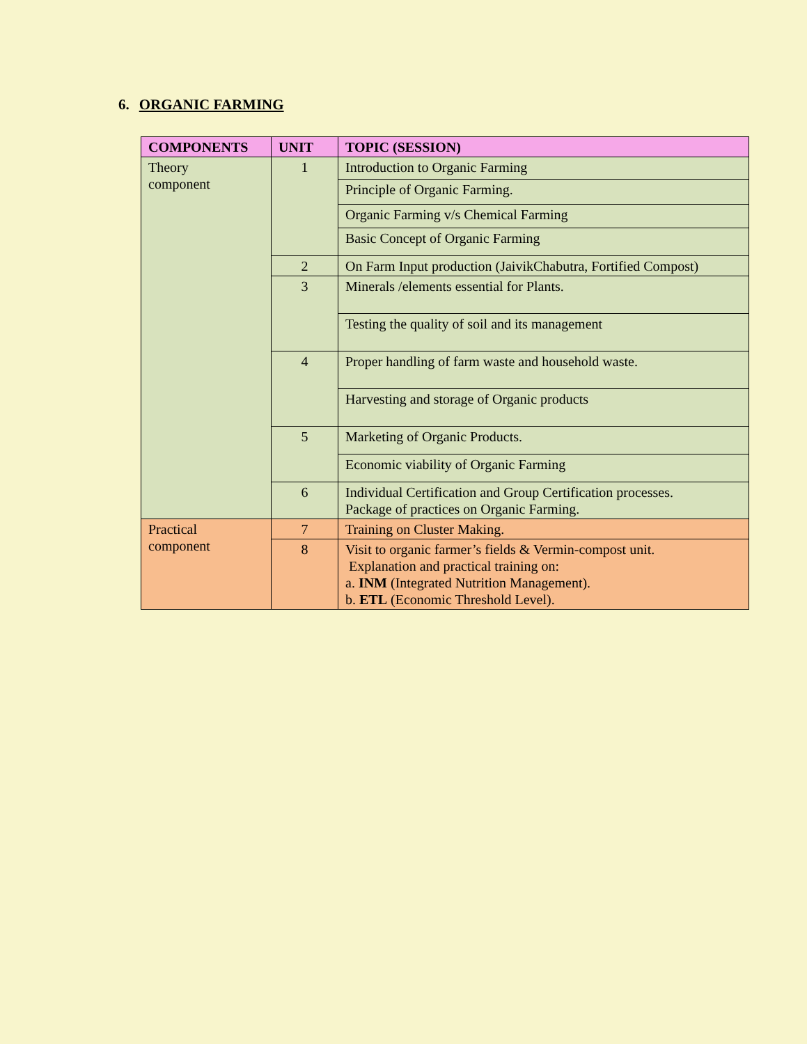6. ORGANIC FARMING
| COMPONENTS | UNIT | TOPIC (SESSION) |
| --- | --- | --- |
| Theory component | 1 | Introduction to Organic Farming |
| | | Principle of Organic Farming. |
| | | Organic Farming v/s Chemical Farming |
| | | Basic Concept of Organic Farming |
| | 2 | On Farm Input production (JaivikChabutra, Fortified Compost) |
| | 3 | Minerals /elements essential for Plants. |
| | | Testing the quality of soil and its management |
| | 4 | Proper handling of farm waste and household waste. |
| | | Harvesting and storage of Organic products |
| | 5 | Marketing of Organic Products. |
| | | Economic viability of Organic Farming |
| | 6 | Individual Certification and Group Certification processes. Package of practices on Organic Farming. |
| Practical component | 7 | Training on Cluster Making. |
| | 8 | Visit to organic farmer’s fields & Vermin-compost unit. Explanation and practical training on: a. INM (Integrated Nutrition Management). b. ETL (Economic Threshold Level). |